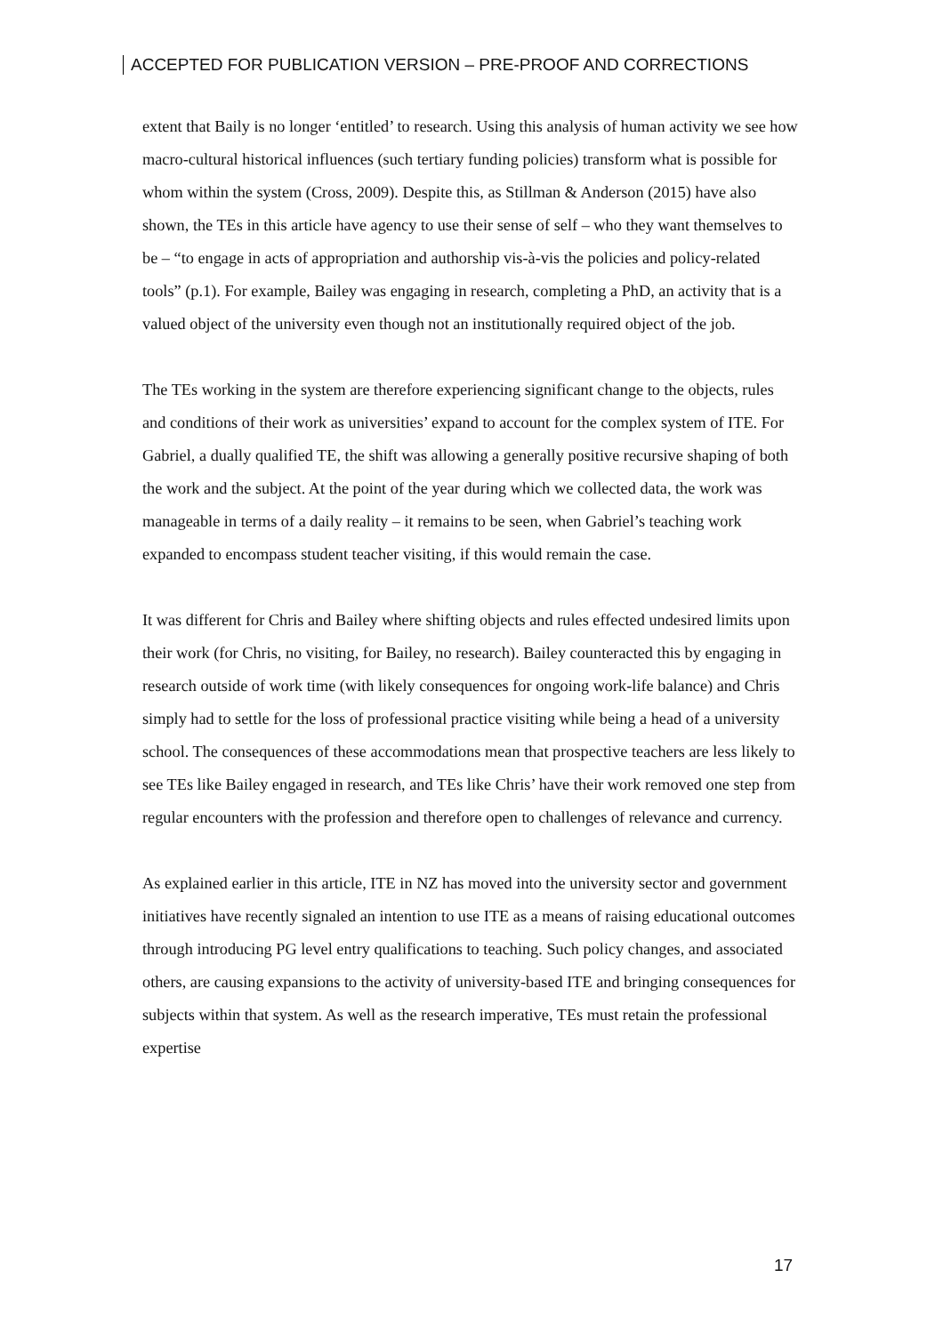ACCEPTED FOR PUBLICATION VERSION – PRE-PROOF AND CORRECTIONS
extent that Baily is no longer ‘entitled’ to research. Using this analysis of human activity we see how macro-cultural historical influences (such tertiary funding policies) transform what is possible for whom within the system (Cross, 2009). Despite this, as Stillman & Anderson (2015) have also shown, the TEs in this article have agency to use their sense of self – who they want themselves to be – “to engage in acts of appropriation and authorship vis-à-vis the policies and policy-related tools” (p.1). For example, Bailey was engaging in research, completing a PhD, an activity that is a valued object of the university even though not an institutionally required object of the job.
The TEs working in the system are therefore experiencing significant change to the objects, rules and conditions of their work as universities’ expand to account for the complex system of ITE. For Gabriel, a dually qualified TE, the shift was allowing a generally positive recursive shaping of both the work and the subject. At the point of the year during which we collected data, the work was manageable in terms of a daily reality – it remains to be seen, when Gabriel’s teaching work expanded to encompass student teacher visiting, if this would remain the case.
It was different for Chris and Bailey where shifting objects and rules effected undesired limits upon their work (for Chris, no visiting, for Bailey, no research). Bailey counteracted this by engaging in research outside of work time (with likely consequences for ongoing work-life balance) and Chris simply had to settle for the loss of professional practice visiting while being a head of a university school. The consequences of these accommodations mean that prospective teachers are less likely to see TEs like Bailey engaged in research, and TEs like Chris’ have their work removed one step from regular encounters with the profession and therefore open to challenges of relevance and currency.
As explained earlier in this article, ITE in NZ has moved into the university sector and government initiatives have recently signaled an intention to use ITE as a means of raising educational outcomes through introducing PG level entry qualifications to teaching. Such policy changes, and associated others, are causing expansions to the activity of university-based ITE and bringing consequences for subjects within that system. As well as the research imperative, TEs must retain the professional expertise
17